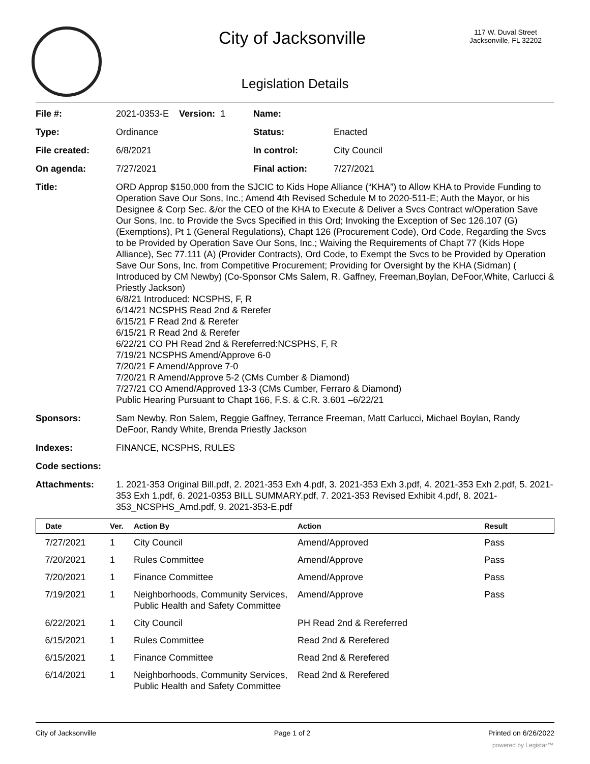City of Jacksonville
117 W. Duval Street
Jacksonville, FL 32202
Legislation Details
| File #: | 2021-0353-E Version: 1 | Name: | |
| Type: | Ordinance | Status: | Enacted |
| File created: | 6/8/2021 | In control: | City Council |
| On agenda: | 7/27/2021 | Final action: | 7/27/2021 |
| Title: | ORD Approp $150,000 from the SJCIC to Kids Hope Alliance (“KHA”) to Allow KHA to Provide Funding to Operation Save Our Sons, Inc.; Amend 4th Revised Schedule M to 2020-511-E; Auth the Mayor, or his Designee & Corp Sec. &/or the CEO of the KHA to Execute & Deliver a Svcs Contract w/Operation Save Our Sons, Inc. to Provide the Svcs Specified in this Ord; Invoking the Exception of Sec 126.107 (G) (Exemptions), Pt 1 (General Regulations), Chapt 126 (Procurement Code), Ord Code, Regarding the Svcs to be Provided by Operation Save Our Sons, Inc.; Waiving the Requirements of Chapt 77 (Kids Hope Alliance), Sec 77.111 (A) (Provider Contracts), Ord Code, to Exempt the Svcs to be Provided by Operation Save Our Sons, Inc. from Competitive Procurement; Providing for Oversight by the KHA (Sidman) ( Introduced by CM Newby) (Co-Sponsor CMs Salem, R. Gaffney, Freeman,Boylan, DeFoor,White, Carlucci & Priestly Jackson) 6/8/21 Introduced: NCSPHS, F, R 6/14/21 NCSPHS Read 2nd & Rerefer 6/15/21 F Read 2nd & Rerefer 6/15/21 R Read 2nd & Rerefer 6/22/21 CO PH Read 2nd & Rereferred:NCSPHS, F, R 7/19/21 NCSPHS Amend/Approve 6-0 7/20/21 F Amend/Approve 7-0 7/20/21 R Amend/Approve 5-2 (CMs Cumber & Diamond) 7/27/21 CO Amend/Approved 13-3 (CMs Cumber, Ferraro & Diamond) Public Hearing Pursuant to Chapt 166, F.S. & C.R. 3.601 –6/22/21 | | |
| Sponsors: | Sam Newby, Ron Salem, Reggie Gaffney, Terrance Freeman, Matt Carlucci, Michael Boylan, Randy DeFoor, Randy White, Brenda Priestly Jackson | | |
| Indexes: | FINANCE, NCSPHS, RULES | | |
| Code sections: | | | |
| Attachments: | 1. 2021-353 Original Bill.pdf, 2. 2021-353 Exh 4.pdf, 3. 2021-353 Exh 3.pdf, 4. 2021-353 Exh 2.pdf, 5. 2021-353 Exh 1.pdf, 6. 2021-0353 BILL SUMMARY.pdf, 7. 2021-353 Revised Exhibit 4.pdf, 8. 2021-353_NCSPHS_Amd.pdf, 9. 2021-353-E.pdf | | |
| Date | Ver. | Action By | Action | Result |
| --- | --- | --- | --- | --- |
| 7/27/2021 | 1 | City Council | Amend/Approved | Pass |
| 7/20/2021 | 1 | Rules Committee | Amend/Approve | Pass |
| 7/20/2021 | 1 | Finance Committee | Amend/Approve | Pass |
| 7/19/2021 | 1 | Neighborhoods, Community Services, Public Health and Safety Committee | Amend/Approve | Pass |
| 6/22/2021 | 1 | City Council | PH Read 2nd & Rereferred | |
| 6/15/2021 | 1 | Rules Committee | Read 2nd & Rerefered | |
| 6/15/2021 | 1 | Finance Committee | Read 2nd & Rerefered | |
| 6/14/2021 | 1 | Neighborhoods, Community Services, Public Health and Safety Committee | Read 2nd & Rerefered | |
City of Jacksonville Page 1 of 2 Printed on 6/26/2022
powered by Legistar™